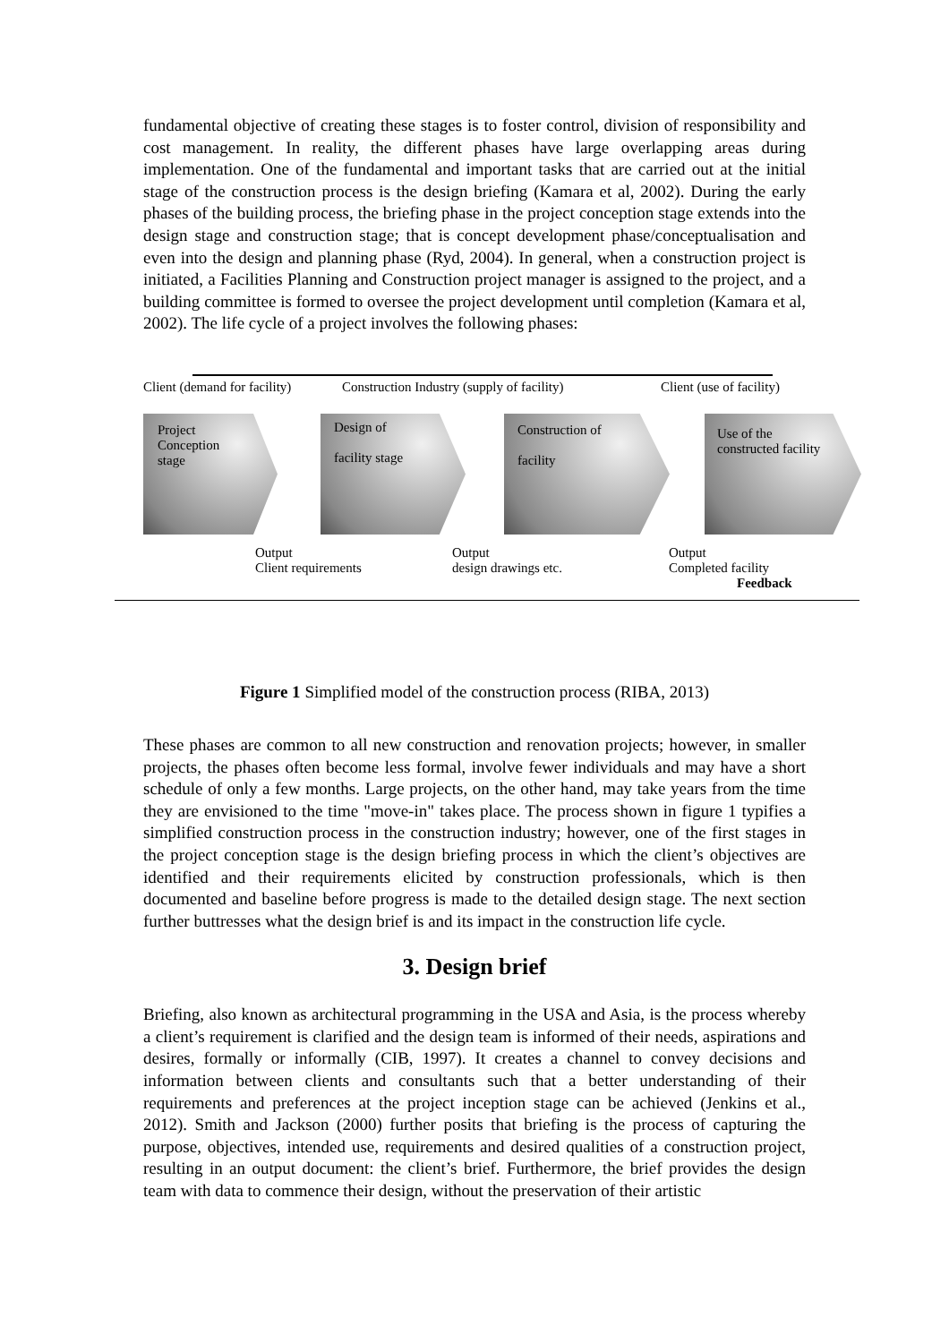fundamental objective of creating these stages is to foster control, division of responsibility and cost management. In reality, the different phases have large overlapping areas during implementation. One of the fundamental and important tasks that are carried out at the initial stage of the construction process is the design briefing (Kamara et al, 2002). During the early phases of the building process, the briefing phase in the project conception stage extends into the design stage and construction stage; that is concept development phase/conceptualisation and even into the design and planning phase (Ryd, 2004). In general, when a construction project is initiated, a Facilities Planning and Construction project manager is assigned to the project, and a building committee is formed to oversee the project development until completion (Kamara et al, 2002). The life cycle of a project involves the following phases:
Client (demand for facility)
Construction Industry (supply of facility)
Client (use of facility)
Project
Conception
stage
Design of
facility stage
Construction of
facility
Use of the constructed facility
Output
Client requirements
Output
design drawings etc.
Output
Completed facility
Feedback
Figure 1 Simplified model of the construction process (RIBA, 2013)
These phases are common to all new construction and renovation projects; however, in smaller projects, the phases often become less formal, involve fewer individuals and may have a short schedule of only a few months. Large projects, on the other hand, may take years from the time they are envisioned to the time "move-in" takes place. The process shown in figure 1 typifies a simplified construction process in the construction industry; however, one of the first stages in the project conception stage is the design briefing process in which the client’s objectives are identified and their requirements elicited by construction professionals, which is then documented and baseline before progress is made to the detailed design stage. The next section further buttresses what the design brief is and its impact in the construction life cycle.
3. Design brief
Briefing, also known as architectural programming in the USA and Asia, is the process whereby a client’s requirement is clarified and the design team is informed of their needs, aspirations and desires, formally or informally (CIB, 1997). It creates a channel to convey decisions and information between clients and consultants such that a better understanding of their requirements and preferences at the project inception stage can be achieved (Jenkins et al., 2012). Smith and Jackson (2000) further posits that briefing is the process of capturing the purpose, objectives, intended use, requirements and desired qualities of a construction project, resulting in an output document: the client’s brief. Furthermore, the brief provides the design team with data to commence their design, without the preservation of their artistic